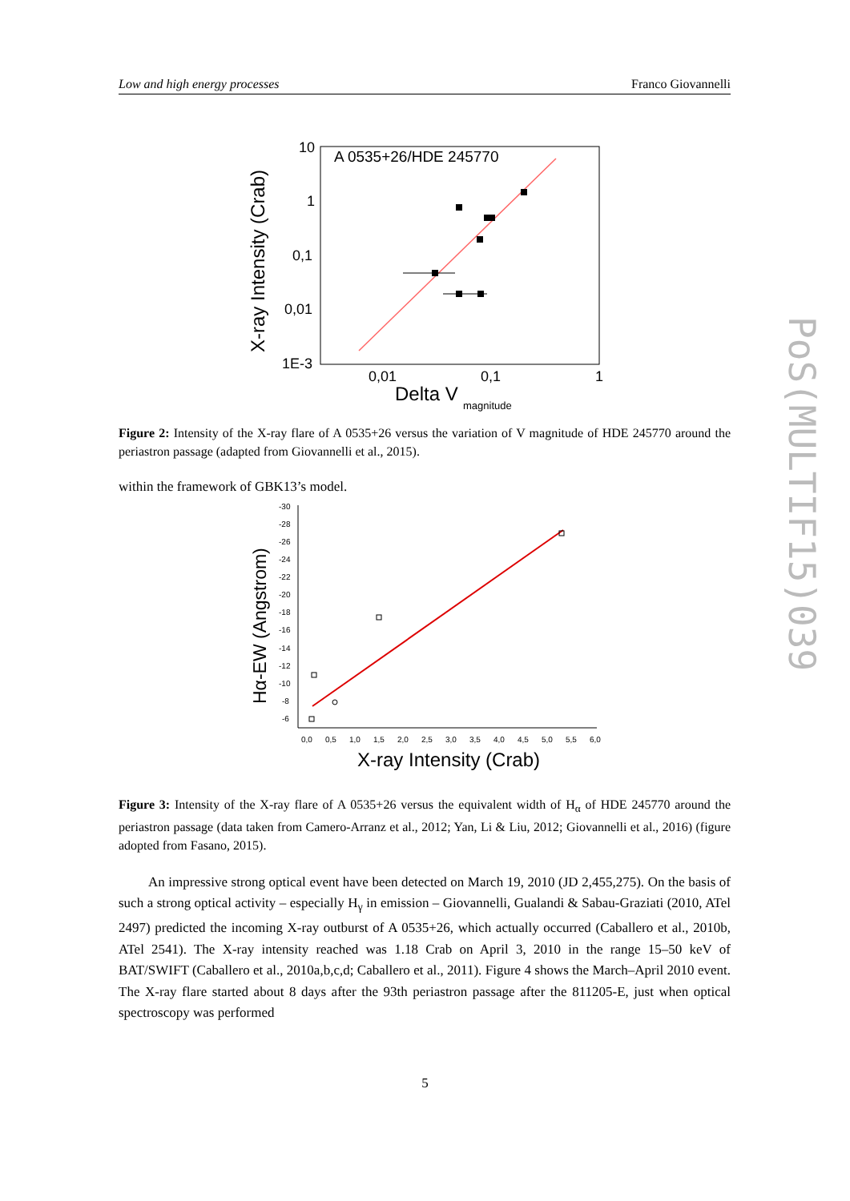Low and high energy processes Franco Giovannelli
PoS(MULTIF15)039
X-ray Intensity (Crab)
10
1
0,1
0,01
1E-3
A 0535+26/HDE 245770
0,01
0,1
1
Delta V
magnitude
Figure 2: Intensity of the X-ray flare of A 0535+26 versus the variation of V magnitude of HDE 245770 around the periastron passage (adapted from Giovannelli et al., 2015).
within the framework of GBK13’s model.
Hα-EW (Angstrom)
-30
-28
-26
-24
-22
-20
-18
-16
-14
-12
-10
-8
-6
0,0
0,5
1,0
1,5
2,0
2,5
3,0
3,5
4,0
4,5
5,0
5,5
6,0
X-ray Intensity (Crab)
Figure 3: Intensity of the X-ray flare of A 0535+26 versus the equivalent width of H<sub>α</sub> of HDE 245770 around the periastron passage (data taken from Camero-Arranz et al., 2012; Yan, Li & Liu, 2012; Giovannelli et al., 2016) (figure adopted from Fasano, 2015).
An impressive strong optical event have been detected on March 19, 2010 (JD 2,455,275). On the basis of such a strong optical activity – especially H<sub>γ</sub> in emission – Giovannelli, Gualandi & Sabau-Graziati (2010, ATel 2497) predicted the incoming X-ray outburst of A 0535+26, which actually occurred (Caballero et al., 2010b, ATel 2541). The X-ray intensity reached was 1.18 Crab on April 3, 2010 in the range 15–50 keV of BAT/SWIFT (Caballero et al., 2010a,b,c,d; Caballero et al., 2011). Figure 4 shows the March–April 2010 event. The X-ray flare started about 8 days after the 93th periastron passage after the 811205-E, just when optical spectroscopy was performed
5